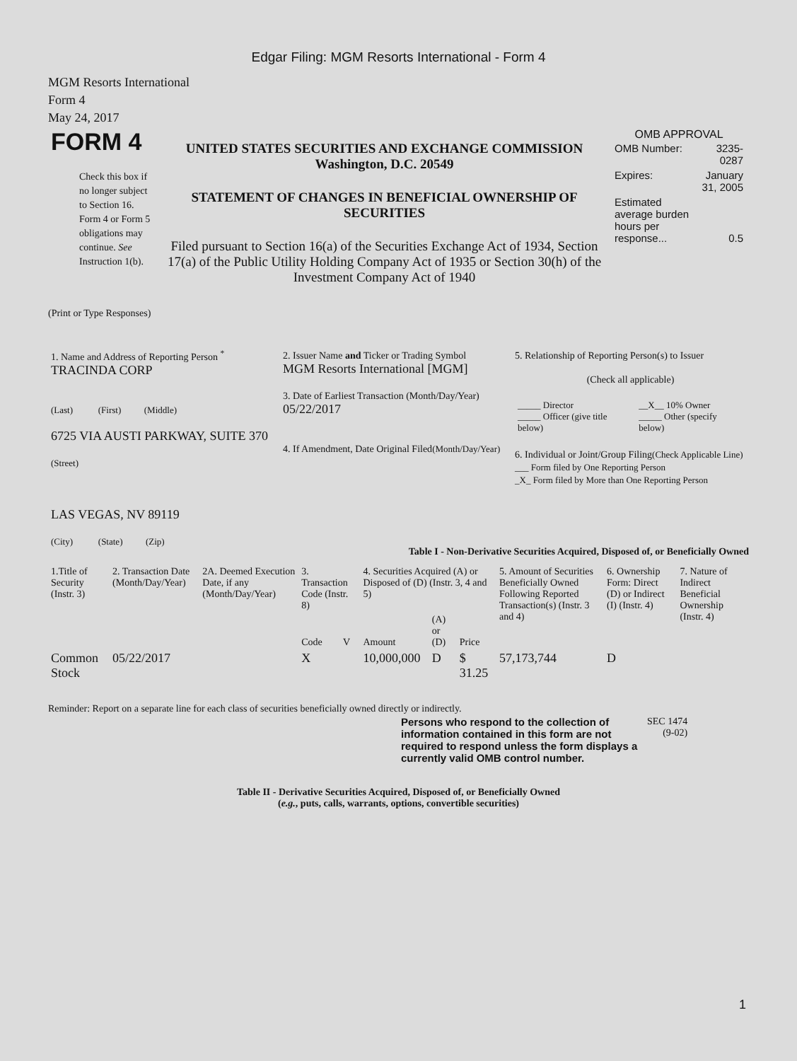Edgar Filing: MGM Resorts International - Form 4
MGM Resorts International
Form 4
May 24, 2017
| FORM 4 Check this box if no longer subject to Section 16. Form 4 or Form 5 obligations may continue. See Instruction 1(b). | UNITED STATES SECURITIES AND EXCHANGE COMMISSION Washington, D.C. 20549 STATEMENT OF CHANGES IN BENEFICIAL OWNERSHIP OF SECURITIES Filed pursuant to Section 16(a) of the Securities Exchange Act of 1934, Section 17(a) of the Public Utility Holding Company Act of 1935 or Section 30(h) of the Investment Company Act of 1940 | OMB APPROVAL / OMB Number: / 3235-0287 / / Expires: / January 31, 2005 / / Estimated average burden hours per response... / 0.5 / |
(Print or Type Responses)
| 1. Name and Address of Reporting Person <sup>*</sup> TRACINDA CORP (Last) (First) (Middle) 6725 VIA AUSTI PARKWAY, SUITE 370 (Street) LAS VEGAS, NV 89119 (City) (State) (Zip) | 2. Issuer Name and Ticker or Trading Symbol MGM Resorts International [MGM] 3. Date of Earliest Transaction (Month/Day/Year) 05/22/2017 4. If Amendment, Date Original Filed (Month/Day/Year) | 5. Relationship of Reporting Person(s) to Issuer (Check all applicable) / _____ Director _____ Officer (give title below) / __X__ 10% Owner _____ Other (specify below) / 6. Individual or Joint/Group Filing (Check Applicable Line) ___ Form filed by One Reporting Person _X_ Form filed by More than One Reporting Person |
Table I - Non-Derivative Securities Acquired, Disposed of, or Beneficially Owned
| 1.Title of Security (Instr. 3) | 2. Transaction Date (Month/Day/Year) | 2A. Deemed Execution Date, if any (Month/Day/Year) | 3. Transaction Code (Instr. 8) | | 4. Securities Acquired (A) or Disposed of (D) (Instr. 3, 4 and 5) | | | 5. Amount of Securities Beneficially Owned Following Reported Transaction(s) (Instr. 3 and 4) | 6. Ownership Form: Direct (D) or Indirect (I) (Instr. 4) | 7. Nature of Indirect Beneficial Ownership (Instr. 4) |
| --- | --- | --- | --- | --- | --- | --- | --- | --- | --- | --- |
| | | | Code | V | Amount | (A) or (D) | Price | | | |
| Common Stock | 05/22/2017 | | X | | 10,000,000 | D | $ 31.25 | 57,173,744 | D | |
Reminder: Report on a separate line for each class of securities beneficially owned directly or indirectly.
| Persons who respond to the collection of information contained in this form are not required to respond unless the form displays a currently valid OMB control number. | SEC 1474 (9-02) |
Table II - Derivative Securities Acquired, Disposed of, or Beneficially Owned
(e.g., puts, calls, warrants, options, convertible securities)
1